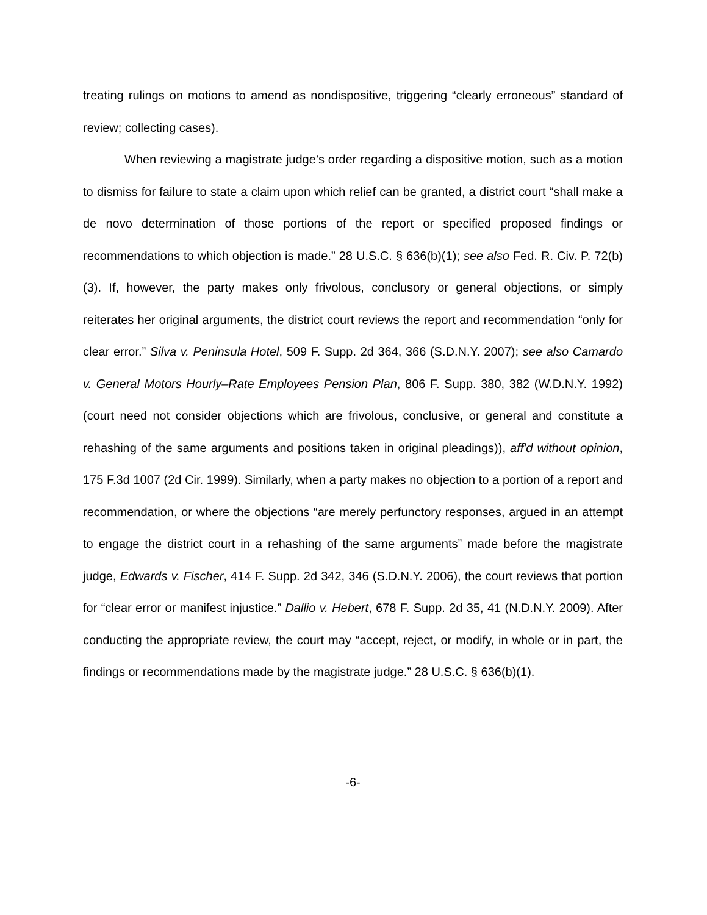treating rulings on motions to amend as nondispositive, triggering “clearly erroneous” standard of review; collecting cases).
When reviewing a magistrate judge’s order regarding a dispositive motion, such as a motion to dismiss for failure to state a claim upon which relief can be granted, a district court “shall make a de novo determination of those portions of the report or specified proposed findings or recommendations to which objection is made.” 28 U.S.C. § 636(b)(1); see also Fed. R. Civ. P. 72(b)(3). If, however, the party makes only frivolous, conclusory or general objections, or simply reiterates her original arguments, the district court reviews the report and recommendation “only for clear error.” Silva v. Peninsula Hotel, 509 F. Supp. 2d 364, 366 (S.D.N.Y. 2007); see also Camardo v. General Motors Hourly–Rate Employees Pension Plan, 806 F. Supp. 380, 382 (W.D.N.Y. 1992) (court need not consider objections which are frivolous, conclusive, or general and constitute a rehashing of the same arguments and positions taken in original pleadings)), aff'd without opinion, 175 F.3d 1007 (2d Cir. 1999). Similarly, when a party makes no objection to a portion of a report and recommendation, or where the objections “are merely perfunctory responses, argued in an attempt to engage the district court in a rehashing of the same arguments” made before the magistrate judge, Edwards v. Fischer, 414 F. Supp. 2d 342, 346 (S.D.N.Y. 2006), the court reviews that portion for “clear error or manifest injustice.” Dallio v. Hebert, 678 F. Supp. 2d 35, 41 (N.D.N.Y. 2009). After conducting the appropriate review, the court may “accept, reject, or modify, in whole or in part, the findings or recommendations made by the magistrate judge.” 28 U.S.C. § 636(b)(1).
-6-